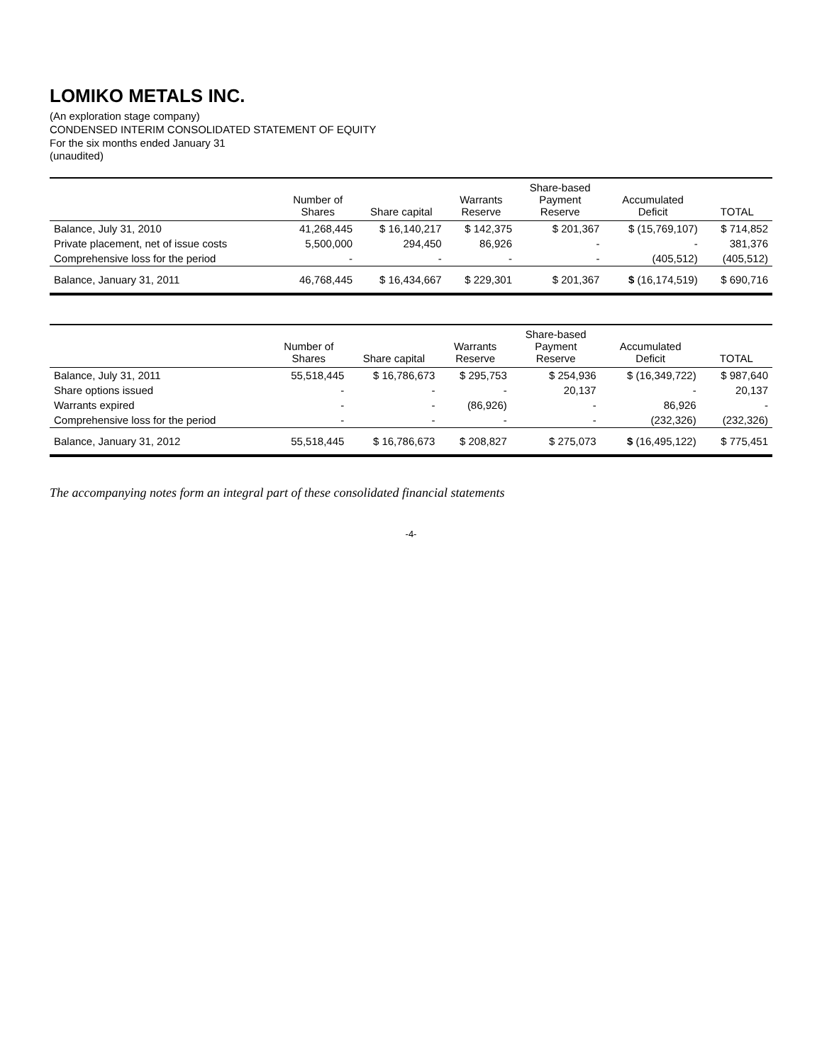LOMIKO METALS INC.
(An exploration stage company)
CONDENSED INTERIM CONSOLIDATED STATEMENT OF EQUITY
For the six months ended January 31
(unaudited)
| | Number of Shares | Share capital | Warrants Reserve | Share-based Payment Reserve | Accumulated Deficit | TOTAL |
| --- | --- | --- | --- | --- | --- | --- |
| Balance, July 31, 2010 | 41,268,445 | $ 16,140,217 | $ 142,375 | $ 201,367 | $ (15,769,107) | $ 714,852 |
| Private placement, net of issue costs | 5,500,000 | 294,450 | 86,926 | - | - | 381,376 |
| Comprehensive loss for the period | - | - | - | - | (405,512) | (405,512) |
| Balance, January 31, 2011 | 46,768,445 | $ 16,434,667 | $ 229,301 | $ 201,367 | $ (16,174,519) | $ 690,716 |
| | Number of Shares | Share capital | Warrants Reserve | Share-based Payment Reserve | Accumulated Deficit | TOTAL |
| --- | --- | --- | --- | --- | --- | --- |
| Balance, July 31, 2011 | 55,518,445 | $ 16,786,673 | $ 295,753 | $ 254,936 | $ (16,349,722) | $ 987,640 |
| Share options issued | - | - | - | 20,137 | - | 20,137 |
| Warrants expired | - | - | (86,926) | - | 86,926 | - |
| Comprehensive loss for the period | - | - | - | - | (232,326) | (232,326) |
| Balance, January 31, 2012 | 55,518,445 | $ 16,786,673 | $ 208,827 | $ 275,073 | $ (16,495,122) | $ 775,451 |
The accompanying notes form an integral part of these consolidated financial statements
-4-